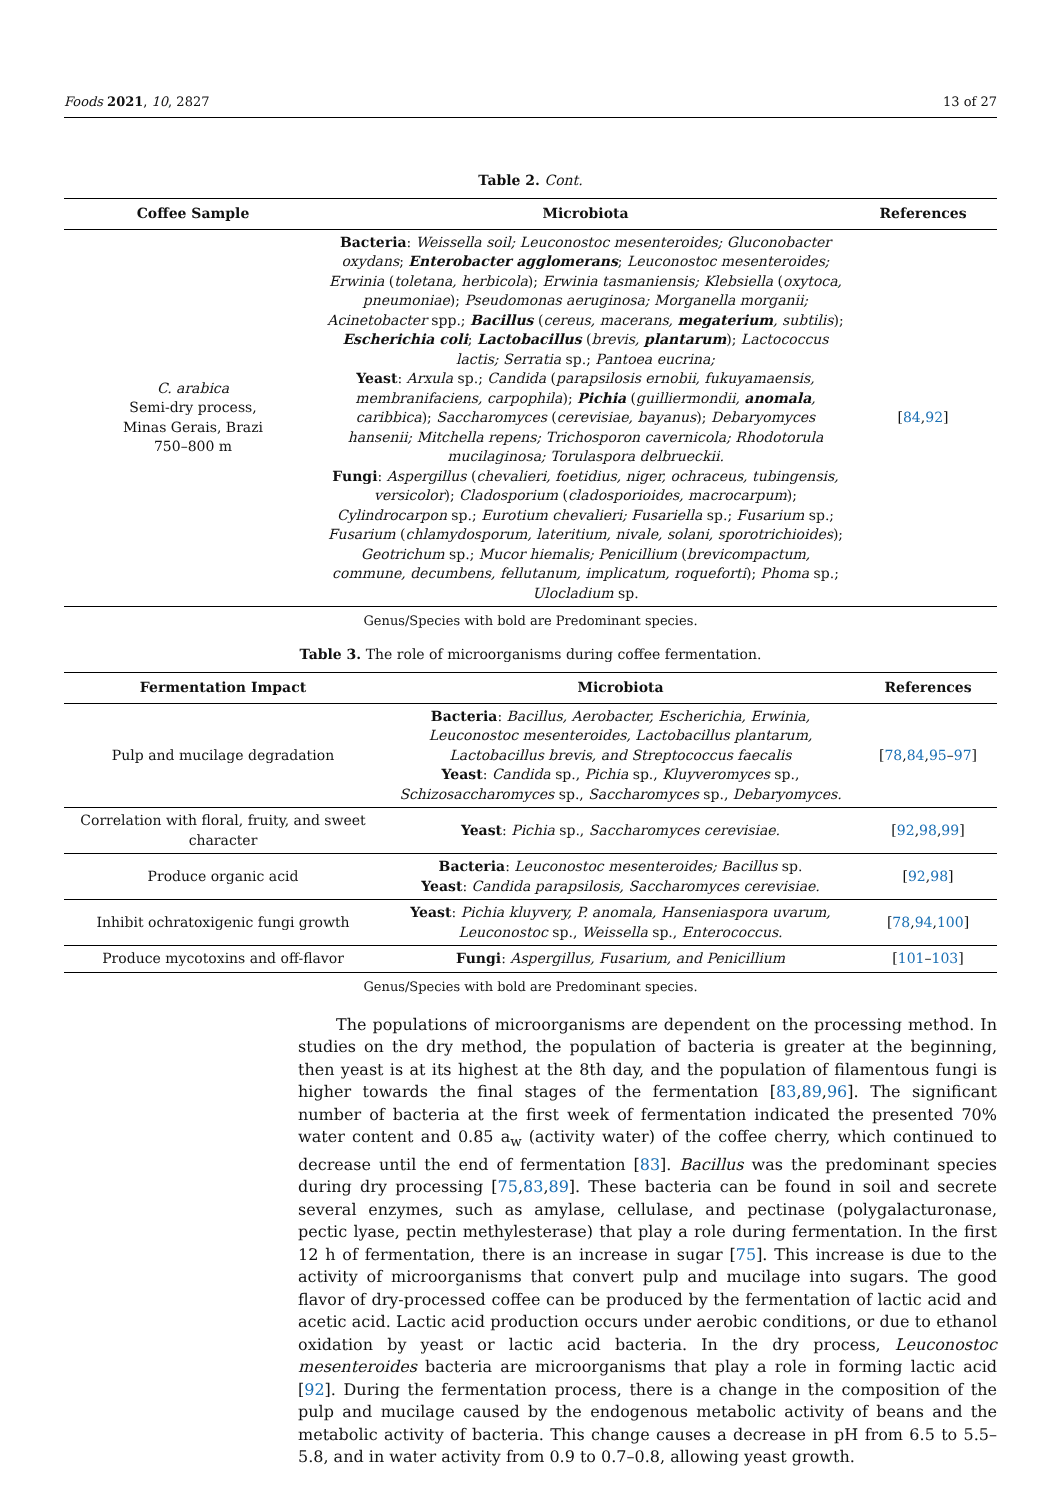Foods 2021, 10, 2827 13 of 27
Table 2. Cont.
| Coffee Sample | Microbiota | References |
| --- | --- | --- |
| C. arabica Semi-dry process, Minas Gerais, Brazi 750–800 m | Bacteria : Weissella soil; Leuconostoc mesenteroides; Gluconobacter oxydans ; Enterobacter agglomerans ; Leuconostoc mesenteroides; Erwinia ( toletana, herbicola ); Erwinia tasmaniensis; Klebsiella ( oxytoca, pneumoniae ); Pseudomonas aeruginosa; Morganella morganii; Acinetobacter spp.; Bacillus ( cereus, macerans, megaterium , subtilis ); Escherichia coli ; Lactobacillus ( brevis, plantarum ); Lactococcus lactis; Serratia sp.; Pantoea eucrina; Yeast : Arxula sp.; Candida ( parapsilosis ernobii, fukuyamaensis, membranifaciens, carpophila ); Pichia ( guilliermondii, anomala , caribbica ); Saccharomyces ( cerevisiae, bayanus ); Debaryomyces hansenii; Mitchella repens; Trichosporon cavernicola; Rhodotorula mucilaginosa; Torulaspora delbrueckii. Fungi : Aspergillus ( chevalieri, foetidius, niger, ochraceus, tubingensis, versicolor ); Cladosporium ( cladosporioides, macrocarpum ); Cylindrocarpon sp.; Eurotium chevalieri; Fusariella sp.; Fusarium sp.; Fusarium ( chlamydosporum, lateritium, nivale, solani, sporotrichioides ); Geotrichum sp.; Mucor hiemalis; Penicillium ( brevicompactum, commune, decumbens, fellutanum, implicatum, roqueforti ); Phoma sp.; Ulocladium sp. | [ 84 , 92 ] |
Genus/Species with bold are Predominant species.
Table 3. The role of microorganisms during coffee fermentation.
| Fermentation Impact | Microbiota | References |
| --- | --- | --- |
| Pulp and mucilage degradation | Bacteria : Bacillus, Aerobacter, Escherichia, Erwinia, Leuconostoc mesenteroides, Lactobacillus plantarum, Lactobacillus brevis, and Streptococcus faecalis Yeast : Candida sp., Pichia sp., Kluyveromyces sp., Schizosaccharomyces sp., Saccharomyces sp., Debaryomyces. | [ 78 , 84 , 95 – 97 ] |
| Correlation with floral, fruity, and sweet character | Yeast : Pichia sp., Saccharomyces cerevisiae. | [ 92 , 98 , 99 ] |
| Produce organic acid | Bacteria : Leuconostoc mesenteroides; Bacillus sp. Yeast : Candida parapsilosis, Saccharomyces cerevisiae. | [ 92 , 98 ] |
| Inhibit ochratoxigenic fungi growth | Yeast : Pichia kluyvery, P. anomala, Hanseniaspora uvarum, Leuconostoc sp., Weissella sp., Enterococcus. | [ 78 , 94 , 100 ] |
| Produce mycotoxins and off-flavor | Fungi : Aspergillus, Fusarium, and Penicillium | [ 101 – 103 ] |
Genus/Species with bold are Predominant species.
The populations of microorganisms are dependent on the processing method. In studies on the dry method, the population of bacteria is greater at the beginning, then yeast is at its highest at the 8th day, and the population of filamentous fungi is higher towards the final stages of the fermentation [83,89,96]. The significant number of bacteria at the first week of fermentation indicated the presented 70% water content and 0.85 a<sub>w</sub> (activity water) of the coffee cherry, which continued to decrease until the end of fermentation [83]. Bacillus was the predominant species during dry processing [75,83,89]. These bacteria can be found in soil and secrete several enzymes, such as amylase, cellulase, and pectinase (polygalacturonase, pectic lyase, pectin methylesterase) that play a role during fermentation. In the first 12 h of fermentation, there is an increase in sugar [75]. This increase is due to the activity of microorganisms that convert pulp and mucilage into sugars. The good flavor of dry-processed coffee can be produced by the fermentation of lactic acid and acetic acid. Lactic acid production occurs under aerobic conditions, or due to ethanol oxidation by yeast or lactic acid bacteria. In the dry process, Leuconostoc mesenteroides bacteria are microorganisms that play a role in forming lactic acid [92]. During the fermentation process, there is a change in the composition of the pulp and mucilage caused by the endogenous metabolic activity of beans and the metabolic activity of bacteria. This change causes a decrease in pH from 6.5 to 5.5–5.8, and in water activity from 0.9 to 0.7–0.8, allowing yeast growth.